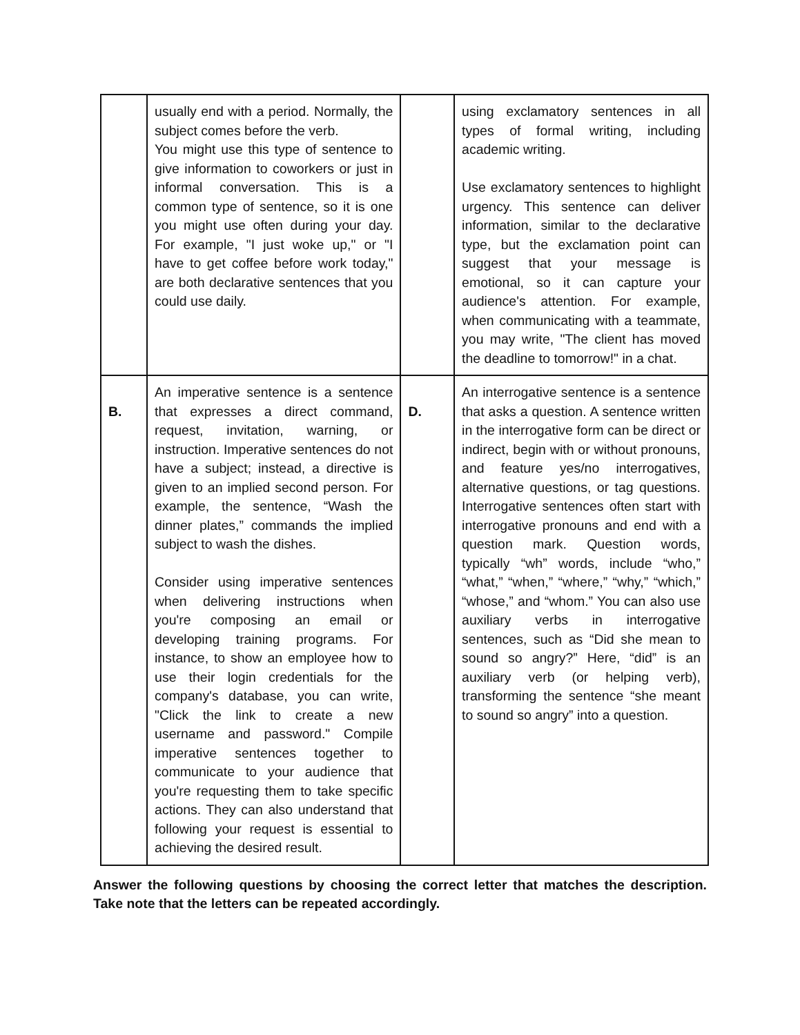| | usually end with a period. Normally, the subject comes before the verb. You might use this type of sentence to give information to coworkers or just in informal conversation. This is a common type of sentence, so it is one you might use often during your day. For example, "I just woke up," or "I have to get coffee before work today," are both declarative sentences that you could use daily. | | using exclamatory sentences in all types of formal writing, including academic writing. Use exclamatory sentences to highlight urgency. This sentence can deliver information, similar to the declarative type, but the exclamation point can suggest that your message is emotional, so it can capture your audience's attention. For example, when communicating with a teammate, you may write, "The client has moved the deadline to tomorrow!" in a chat. |
| B. | An imperative sentence is a sentence that expresses a direct command, request, invitation, warning, or instruction. Imperative sentences do not have a subject; instead, a directive is given to an implied second person. For example, the sentence, “Wash the dinner plates,” commands the implied subject to wash the dishes. Consider using imperative sentences when delivering instructions when you're composing an email or developing training programs. For instance, to show an employee how to use their login credentials for the company's database, you can write, "Click the link to create a new username and password." Compile imperative sentences together to communicate to your audience that you're requesting them to take specific actions. They can also understand that following your request is essential to achieving the desired result. | D. | An interrogative sentence is a sentence that asks a question. A sentence written in the interrogative form can be direct or indirect, begin with or without pronouns, and feature yes/no interrogatives, alternative questions, or tag questions. Interrogative sentences often start with interrogative pronouns and end with a question mark. Question words, typically “wh” words, include “who,” “what,” “when,” “where,” “why,” “which,” “whose,” and “whom.” You can also use auxiliary verbs in interrogative sentences, such as “Did she mean to sound so angry?” Here, “did” is an auxiliary verb (or helping verb), transforming the sentence “she meant to sound so angry” into a question. |
Answer the following questions by choosing the correct letter that matches the description. Take note that the letters can be repeated accordingly.